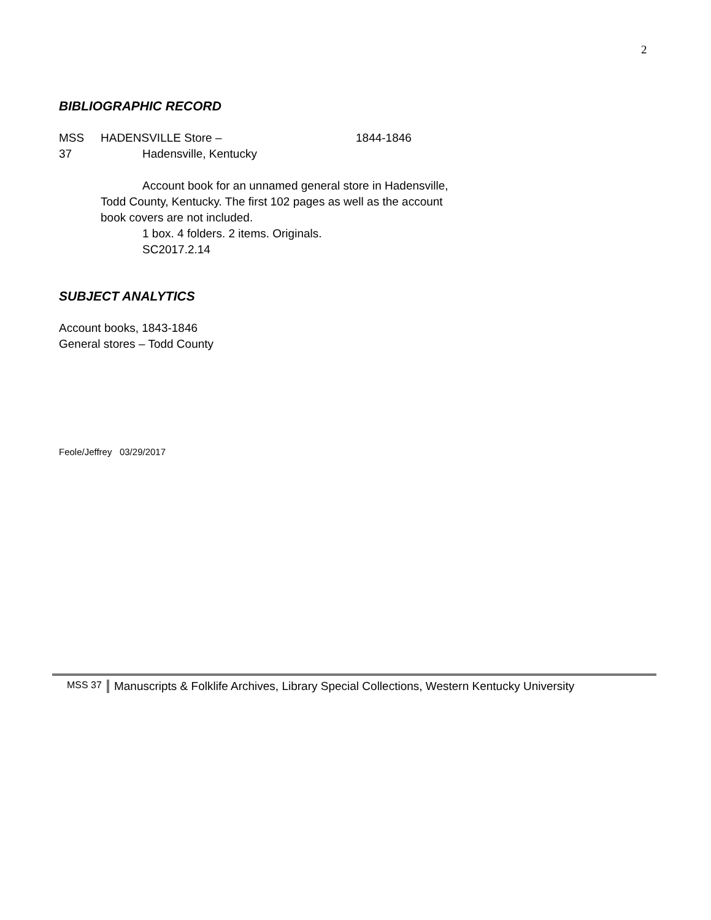2
BIBLIOGRAPHIC RECORD
MSS HADENSVILLE Store – 1844-1846
37 Hadensville, Kentucky
Account book for an unnamed general store in Hadensville, Todd County, Kentucky. The first 102 pages as well as the account book covers are not included.
1 box. 4 folders. 2 items. Originals.
SC2017.2.14
SUBJECT ANALYTICS
Account books, 1843-1846
General stores – Todd County
Feole/Jeffrey 03/29/2017
MSS 37 Manuscripts & Folklife Archives, Library Special Collections, Western Kentucky University